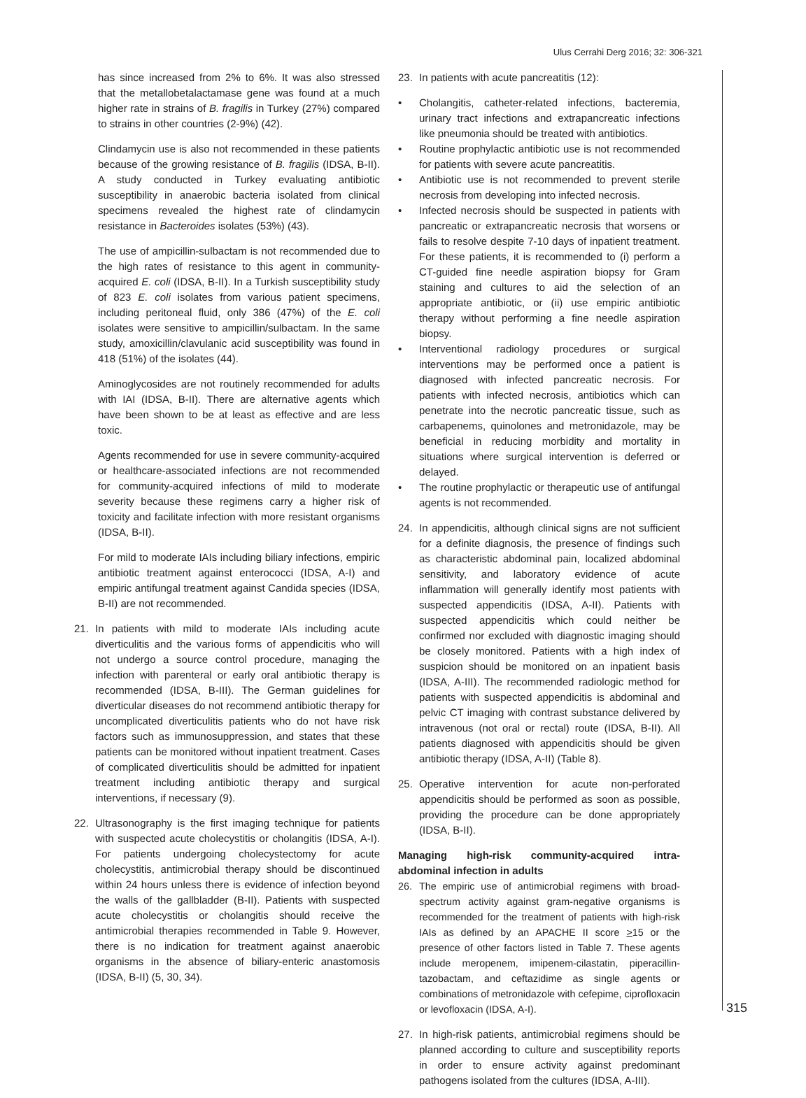Ulus Cerrahi Derg 2016; 32: 306-321
has since increased from 2% to 6%. It was also stressed that the metallobetalactamase gene was found at a much higher rate in strains of B. fragilis in Turkey (27%) compared to strains in other countries (2-9%) (42).
Clindamycin use is also not recommended in these patients because of the growing resistance of B. fragilis (IDSA, B-II). A study conducted in Turkey evaluating antibiotic susceptibility in anaerobic bacteria isolated from clinical specimens revealed the highest rate of clindamycin resistance in Bacteroides isolates (53%) (43).
The use of ampicillin-sulbactam is not recommended due to the high rates of resistance to this agent in community-acquired E. coli (IDSA, B-II). In a Turkish susceptibility study of 823 E. coli isolates from various patient specimens, including peritoneal fluid, only 386 (47%) of the E. coli isolates were sensitive to ampicillin/sulbactam. In the same study, amoxicillin/clavulanic acid susceptibility was found in 418 (51%) of the isolates (44).
Aminoglycosides are not routinely recommended for adults with IAI (IDSA, B-II). There are alternative agents which have been shown to be at least as effective and are less toxic.
Agents recommended for use in severe community-acquired or healthcare-associated infections are not recommended for community-acquired infections of mild to moderate severity because these regimens carry a higher risk of toxicity and facilitate infection with more resistant organisms (IDSA, B-II).
For mild to moderate IAIs including biliary infections, empiric antibiotic treatment against enterococci (IDSA, A-I) and empiric antifungal treatment against Candida species (IDSA, B-II) are not recommended.
21. In patients with mild to moderate IAIs including acute diverticulitis and the various forms of appendicitis who will not undergo a source control procedure, managing the infection with parenteral or early oral antibiotic therapy is recommended (IDSA, B-III). The German guidelines for diverticular diseases do not recommend antibiotic therapy for uncomplicated diverticulitis patients who do not have risk factors such as immunosuppression, and states that these patients can be monitored without inpatient treatment. Cases of complicated diverticulitis should be admitted for inpatient treatment including antibiotic therapy and surgical interventions, if necessary (9).
22. Ultrasonography is the first imaging technique for patients with suspected acute cholecystitis or cholangitis (IDSA, A-I). For patients undergoing cholecystectomy for acute cholecystitis, antimicrobial therapy should be discontinued within 24 hours unless there is evidence of infection beyond the walls of the gallbladder (B-II). Patients with suspected acute cholecystitis or cholangitis should receive the antimicrobial therapies recommended in Table 9. However, there is no indication for treatment against anaerobic organisms in the absence of biliary-enteric anastomosis (IDSA, B-II) (5, 30, 34).
23. In patients with acute pancreatitis (12):
• Cholangitis, catheter-related infections, bacteremia, urinary tract infections and extrapancreatic infections like pneumonia should be treated with antibiotics.
• Routine prophylactic antibiotic use is not recommended for patients with severe acute pancreatitis.
• Antibiotic use is not recommended to prevent sterile necrosis from developing into infected necrosis.
• Infected necrosis should be suspected in patients with pancreatic or extrapancreatic necrosis that worsens or fails to resolve despite 7-10 days of inpatient treatment. For these patients, it is recommended to (i) perform a CT-guided fine needle aspiration biopsy for Gram staining and cultures to aid the selection of an appropriate antibiotic, or (ii) use empiric antibiotic therapy without performing a fine needle aspiration biopsy.
• Interventional radiology procedures or surgical interventions may be performed once a patient is diagnosed with infected pancreatic necrosis. For patients with infected necrosis, antibiotics which can penetrate into the necrotic pancreatic tissue, such as carbapenems, quinolones and metronidazole, may be beneficial in reducing morbidity and mortality in situations where surgical intervention is deferred or delayed.
• The routine prophylactic or therapeutic use of antifungal agents is not recommended.
24. In appendicitis, although clinical signs are not sufficient for a definite diagnosis, the presence of findings such as characteristic abdominal pain, localized abdominal sensitivity, and laboratory evidence of acute inflammation will generally identify most patients with suspected appendicitis (IDSA, A-II). Patients with suspected appendicitis which could neither be confirmed nor excluded with diagnostic imaging should be closely monitored. Patients with a high index of suspicion should be monitored on an inpatient basis (IDSA, A-III). The recommended radiologic method for patients with suspected appendicitis is abdominal and pelvic CT imaging with contrast substance delivered by intravenous (not oral or rectal) route (IDSA, B-II). All patients diagnosed with appendicitis should be given antibiotic therapy (IDSA, A-II) (Table 8).
25. Operative intervention for acute non-perforated appendicitis should be performed as soon as possible, providing the procedure can be done appropriately (IDSA, B-II).
Managing high-risk community-acquired intra-abdominal infection in adults
26. The empiric use of antimicrobial regimens with broad-spectrum activity against gram-negative organisms is recommended for the treatment of patients with high-risk IAIs as defined by an APACHE II score >15 or the presence of other factors listed in Table 7. These agents include meropenem, imipenem-cilastatin, piperacillin-tazobactam, and ceftazidime as single agents or combinations of metronidazole with cefepime, ciprofloxacin or levofloxacin (IDSA, A-I).
27. In high-risk patients, antimicrobial regimens should be planned according to culture and susceptibility reports in order to ensure activity against predominant pathogens isolated from the cultures (IDSA, A-III).
315